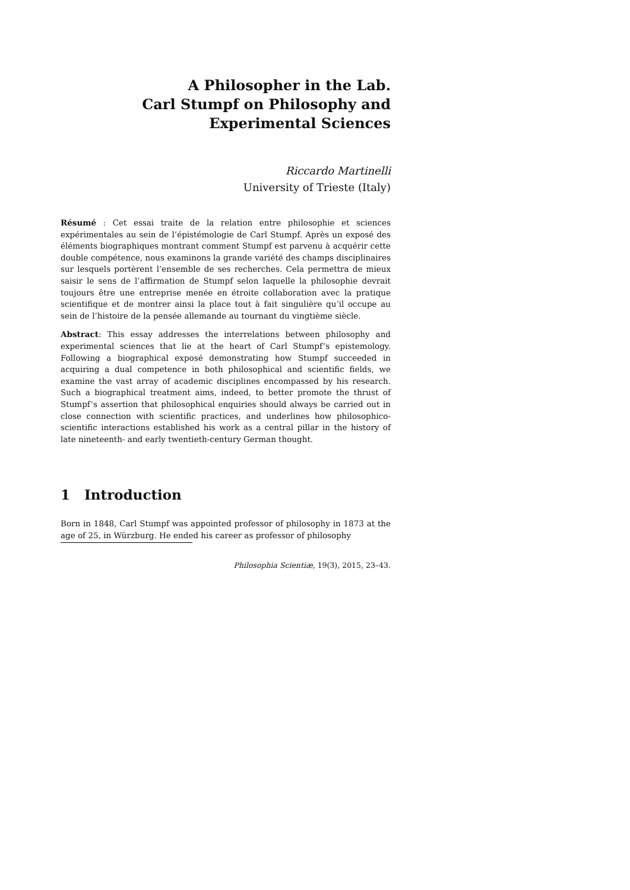A Philosopher in the Lab.
Carl Stumpf on Philosophy and
Experimental Sciences
Riccardo Martinelli
University of Trieste (Italy)
Résumé : Cet essai traite de la relation entre philosophie et sciences expérimentales au sein de l’épistémologie de Carl Stumpf. Après un exposé des éléments biographiques montrant comment Stumpf est parvenu à acquérir cette double compétence, nous examinons la grande variété des champs disciplinaires sur lesquels portèrent l’ensemble de ses recherches. Cela permettra de mieux saisir le sens de l’affirmation de Stumpf selon laquelle la philosophie devrait toujours être une entreprise menée en étroite collaboration avec la pratique scientifique et de montrer ainsi la place tout à fait singulière qu’il occupe au sein de l’histoire de la pensée allemande au tournant du vingtième siècle.
Abstract: This essay addresses the interrelations between philosophy and experimental sciences that lie at the heart of Carl Stumpf’s epistemology. Following a biographical exposé demonstrating how Stumpf succeeded in acquiring a dual competence in both philosophical and scientific fields, we examine the vast array of academic disciplines encompassed by his research. Such a biographical treatment aims, indeed, to better promote the thrust of Stumpf’s assertion that philosophical enquiries should always be carried out in close connection with scientific practices, and underlines how philosophico-scientific interactions established his work as a central pillar in the history of late nineteenth- and early twentieth-century German thought.
1 Introduction
Born in 1848, Carl Stumpf was appointed professor of philosophy in 1873 at the age of 25, in Würzburg. He ended his career as professor of philosophy
Philosophia Scientiæ, 19(3), 2015, 23–43.